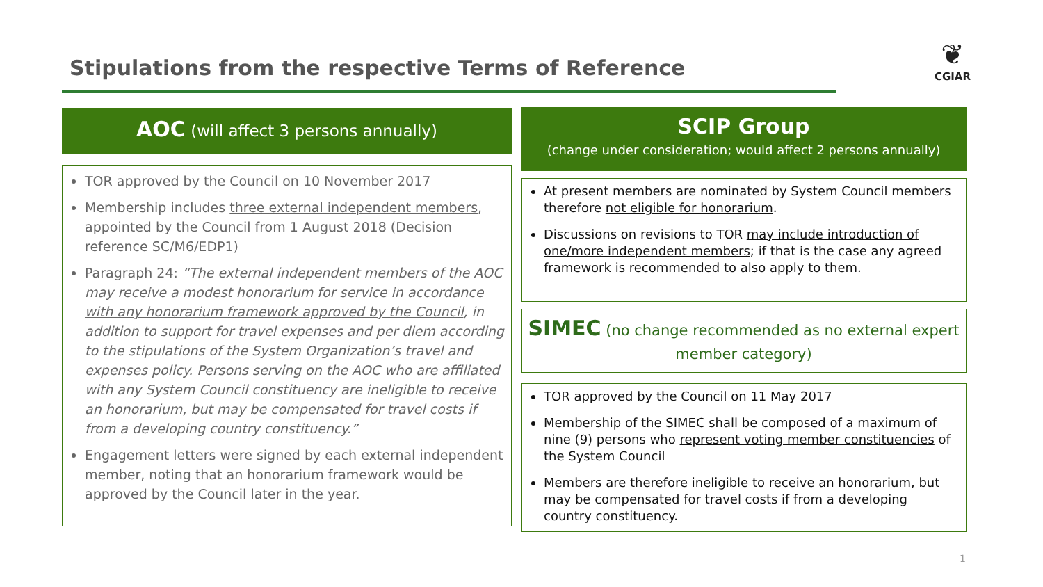Stipulations from the respective Terms of Reference
❦
CGIAR
AOC (will affect 3 persons annually)
TOR approved by the Council on 10 November 2017
Membership includes three external independent members, appointed by the Council from 1 August 2018 (Decision reference SC/M6/EDP1)
Paragraph 24: “The external independent members of the AOC may receive a modest honorarium for service in accordance with any honorarium framework approved by the Council, in addition to support for travel expenses and per diem according to the stipulations of the System Organization’s travel and expenses policy. Persons serving on the AOC who are affiliated with any System Council constituency are ineligible to receive an honorarium, but may be compensated for travel costs if from a developing country constituency.”
Engagement letters were signed by each external independent member, noting that an honorarium framework would be approved by the Council later in the year.
SCIP Group
(change under consideration; would affect 2 persons annually)
At present members are nominated by System Council members therefore not eligible for honorarium.
Discussions on revisions to TOR may include introduction of one/more independent members; if that is the case any agreed framework is recommended to also apply to them.
SIMEC (no change recommended as no external expert member category)
TOR approved by the Council on 11 May 2017
Membership of the SIMEC shall be composed of a maximum of nine (9) persons who represent voting member constituencies of the System Council
Members are therefore ineligible to receive an honorarium, but may be compensated for travel costs if from a developing country constituency.
1